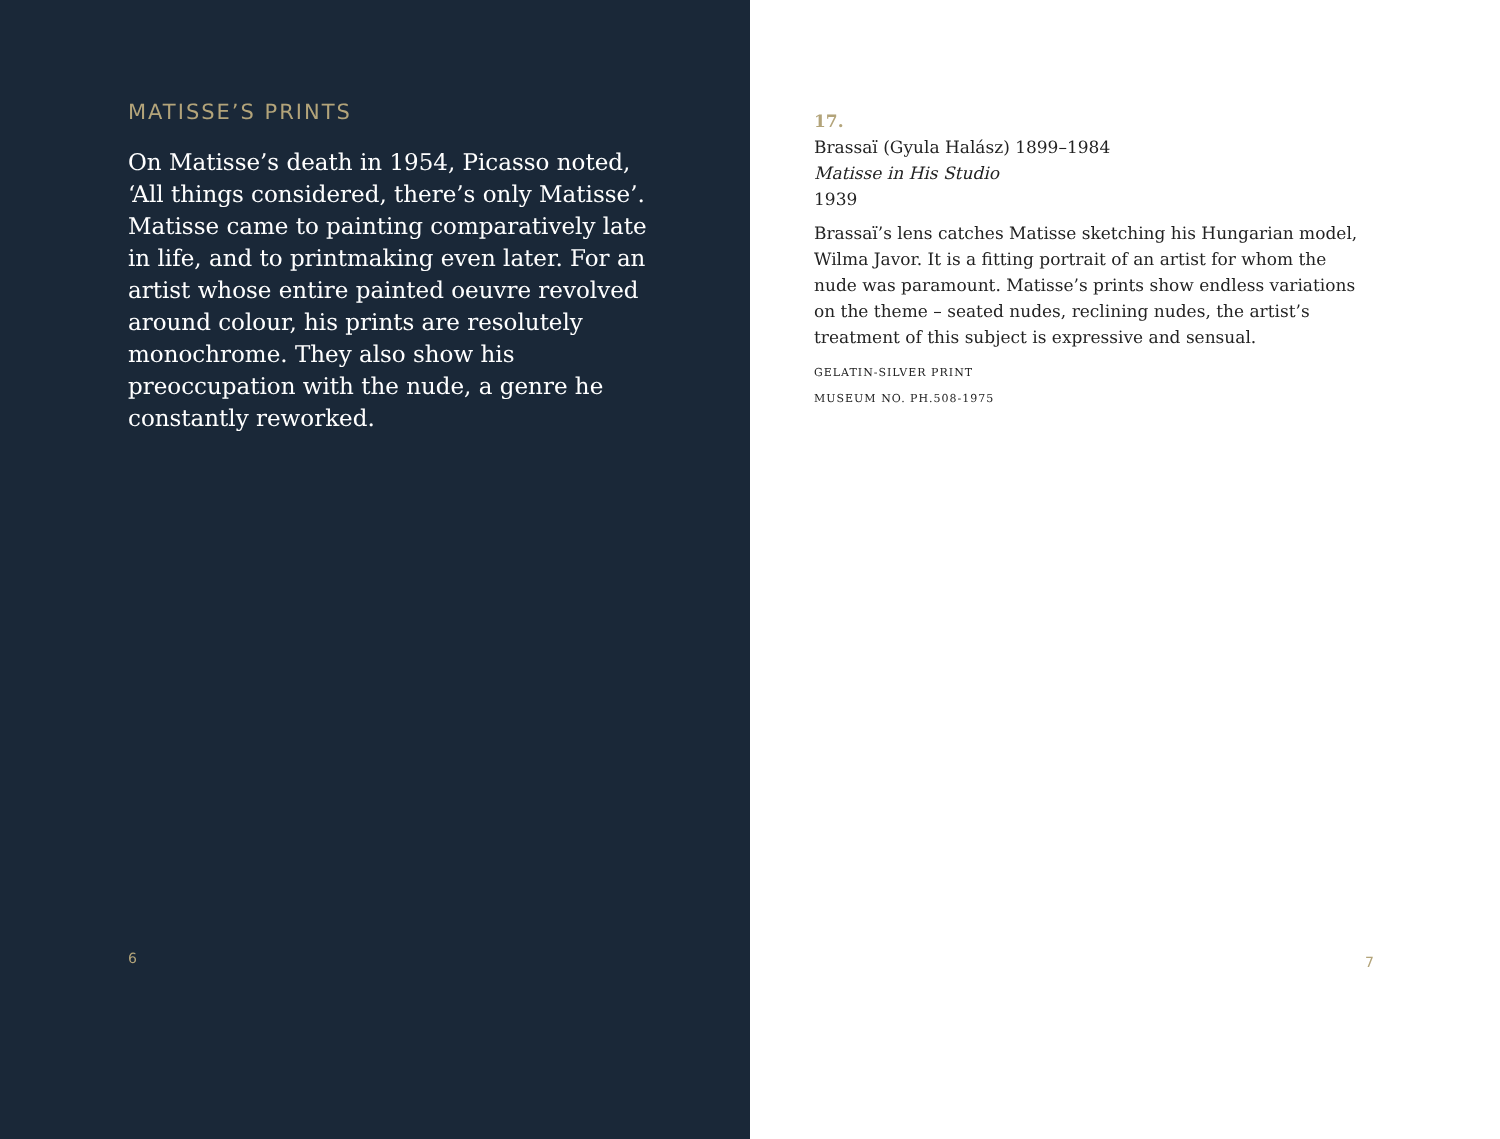MATISSE’S PRINTS
On Matisse’s death in 1954, Picasso noted, ‘All things considered, there’s only Matisse’. Matisse came to painting comparatively late in life, and to printmaking even later. For an artist whose entire painted oeuvre revolved around colour, his prints are resolutely monochrome. They also show his preoccupation with the nude, a genre he constantly reworked.
6
17.
Brassaï (Gyula Halász) 1899–1984
Matisse in His Studio
1939
Brassaï’s lens catches Matisse sketching his Hungarian model, Wilma Javor. It is a fitting portrait of an artist for whom the nude was paramount. Matisse’s prints show endless variations on the theme – seated nudes, reclining nudes, the artist’s treatment of this subject is expressive and sensual.
GELATIN-SILVER PRINT
MUSEUM NO. PH.508-1975
7